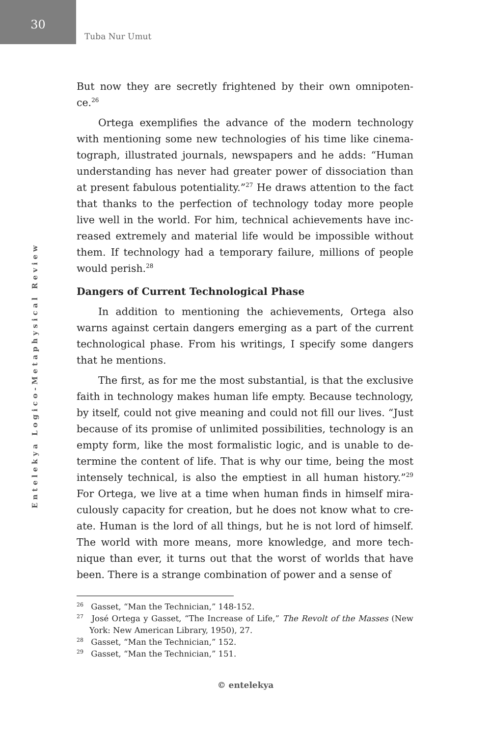30
Tuba Nur Umut
Entelekya Logico-Metaphysical Review
But now they are secretly frightened by their own omnipoten-ce.<sup>26</sup>
Ortega exemplifies the advance of the modern technology with mentioning some new technologies of his time like cinema-tograph, illustrated journals, newspapers and he adds: “Human understanding has never had greater power of dissociation than at present fabulous potentiality.”<sup>27</sup> He draws attention to the fact that thanks to the perfection of technology today more people live well in the world. For him, technical achievements have inc-reased extremely and material life would be impossible without them. If technology had a temporary failure, millions of people would perish.<sup>28</sup>
Dangers of Current Technological Phase
In addition to mentioning the achievements, Ortega also warns against certain dangers emerging as a part of the current technological phase. From his writings, I specify some dangers that he mentions.
The first, as for me the most substantial, is that the exclusive faith in technology makes human life empty. Because technology, by itself, could not give meaning and could not fill our lives. “Just because of its promise of unlimited possibilities, technology is an empty form, like the most formalistic logic, and is unable to de-termine the content of life. That is why our time, being the most intensely technical, is also the emptiest in all human history.”<sup>29</sup> For Ortega, we live at a time when human finds in himself mira-culously capacity for creation, but he does not know what to cre-ate. Human is the lord of all things, but he is not lord of himself. The world with more means, more knowledge, and more tech-nique than ever, it turns out that the worst of worlds that have been. There is a strange combination of power and a sense of
<sup>26</sup> Gasset, “Man the Technician,” 148-152.
<sup>27</sup> José Ortega y Gasset, “The Increase of Life,” The Revolt of the Masses (New York: New American Library, 1950), 27.
<sup>28</sup> Gasset, “Man the Technician,” 152.
<sup>29</sup> Gasset, “Man the Technician,” 151.
© entelekya